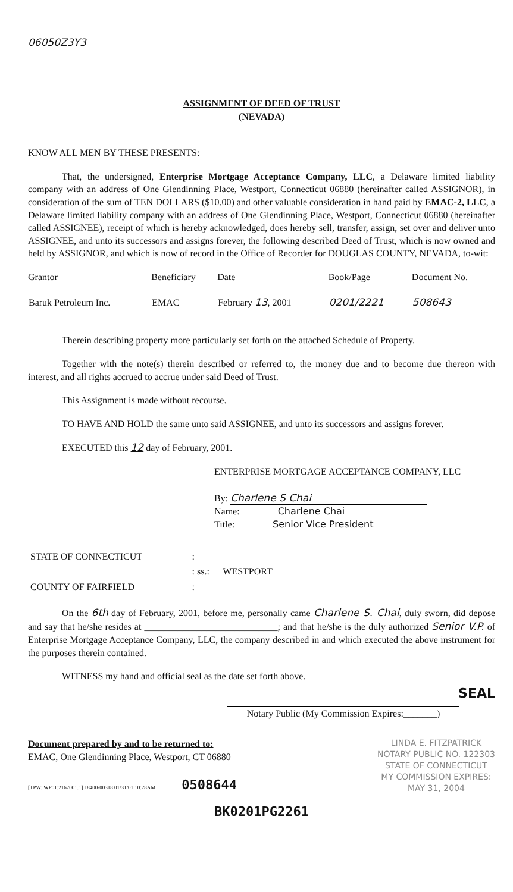06050Z3Y3
ASSIGNMENT OF DEED OF TRUST
(NEVADA)
KNOW ALL MEN BY THESE PRESENTS:
That, the undersigned, Enterprise Mortgage Acceptance Company, LLC, a Delaware limited liability company with an address of One Glendinning Place, Westport, Connecticut 06880 (hereinafter called ASSIGNOR), in consideration of the sum of TEN DOLLARS ($10.00) and other valuable consideration in hand paid by EMAC-2, LLC, a Delaware limited liability company with an address of One Glendinning Place, Westport, Connecticut 06880 (hereinafter called ASSIGNEE), receipt of which is hereby acknowledged, does hereby sell, transfer, assign, set over and deliver unto ASSIGNEE, and unto its successors and assigns forever, the following described Deed of Trust, which is now owned and held by ASSIGNOR, and which is now of record in the Office of Recorder for DOUGLAS COUNTY, NEVADA, to-wit:
| Grantor | Beneficiary | Date | Book/Page | Document No. |
| --- | --- | --- | --- | --- |
| Baruk Petroleum Inc. | EMAC | February 13 , 2001 | 0201/2221 | 508643 |
Therein describing property more particularly set forth on the attached Schedule of Property.
Together with the note(s) therein described or referred to, the money due and to become due thereon with interest, and all rights accrued to accrue under said Deed of Trust.
This Assignment is made without recourse.
TO HAVE AND HOLD the same unto said ASSIGNEE, and unto its successors and assigns forever.
EXECUTED this 12 day of February, 2001.
ENTERPRISE MORTGAGE ACCEPTANCE COMPANY, LLC
By: Charlene S Chai
Name: Charlene Chai
Title: Senior Vice President
| STATE OF CONNECTICUT | : | |
| | : ss.: | WESTPORT |
| COUNTY OF FAIRFIELD | : | |
On the 6th day of February, 2001, before me, personally came Charlene S. Chai, duly sworn, did depose and say that he/she resides at ____________________________; and that he/she is the duly authorized Senior V.P. of Enterprise Mortgage Acceptance Company, LLC, the company described in and which executed the above instrument for the purposes therein contained.
WITNESS my hand and official seal as the date set forth above.
Notary Public (My Commission Expires:_______)
SEAL
Document prepared by and to be returned to:
EMAC, One Glendinning Place, Westport, CT 06880
[TPW: WP01:2167001.1] 18400-00318 01/31/01 10:28AM 0508644
LINDA E. FITZPATRICK
NOTARY PUBLIC NO. 122303
STATE OF CONNECTICUT
MY COMMISSION EXPIRES:
MAY 31, 2004
BK0201PG2261